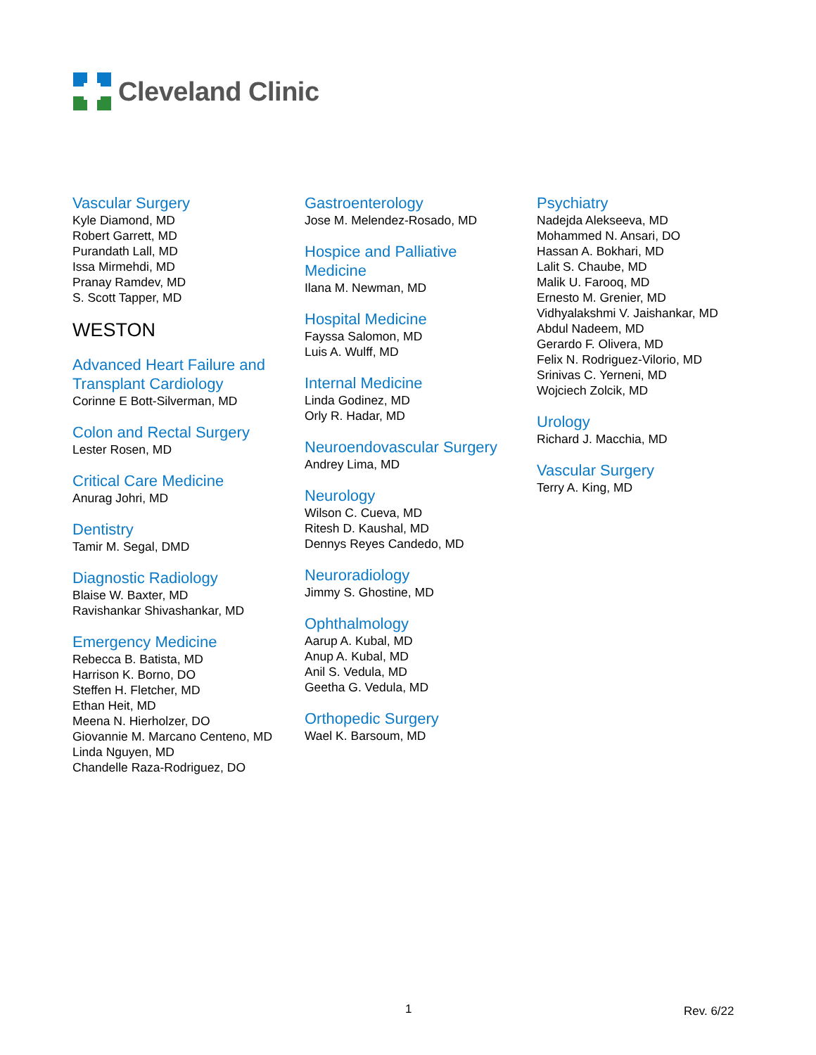Cleveland Clinic
Vascular Surgery
Kyle Diamond, MD
Robert Garrett, MD
Purandath Lall, MD
Issa Mirmehdi, MD
Pranay Ramdev, MD
S. Scott Tapper, MD
WESTON
Advanced Heart Failure and Transplant Cardiology
Corinne E Bott-Silverman, MD
Colon and Rectal Surgery
Lester Rosen, MD
Critical Care Medicine
Anurag Johri, MD
Dentistry
Tamir M. Segal, DMD
Diagnostic Radiology
Blaise W. Baxter, MD
Ravishankar Shivashankar, MD
Emergency Medicine
Rebecca B. Batista, MD
Harrison K. Borno, DO
Steffen H. Fletcher, MD
Ethan Heit, MD
Meena N. Hierholzer, DO
Giovannie M. Marcano Centeno, MD
Linda Nguyen, MD
Chandelle Raza-Rodriguez, DO
Gastroenterology
Jose M. Melendez-Rosado, MD
Hospice and Palliative
Medicine
Ilana M. Newman, MD
Hospital Medicine
Fayssa Salomon, MD
Luis A. Wulff, MD
Internal Medicine
Linda Godinez, MD
Orly R. Hadar, MD
Neuroendovascular Surgery
Andrey Lima, MD
Neurology
Wilson C. Cueva, MD
Ritesh D. Kaushal, MD
Dennys Reyes Candedo, MD
Neuroradiology
Jimmy S. Ghostine, MD
Ophthalmology
Aarup A. Kubal, MD
Anup A. Kubal, MD
Anil S. Vedula, MD
Geetha G. Vedula, MD
Orthopedic Surgery
Wael K. Barsoum, MD
Psychiatry
Nadejda Alekseeva, MD
Mohammed N. Ansari, DO
Hassan A. Bokhari, MD
Lalit S. Chaube, MD
Malik U. Farooq, MD
Ernesto M. Grenier, MD
Vidhyalakshmi V. Jaishankar, MD
Abdul Nadeem, MD
Gerardo F. Olivera, MD
Felix N. Rodriguez-Vilorio, MD
Srinivas C. Yerneni, MD
Wojciech Zolcik, MD
Urology
Richard J. Macchia, MD
Vascular Surgery
Terry A. King, MD
1 Rev. 6/22